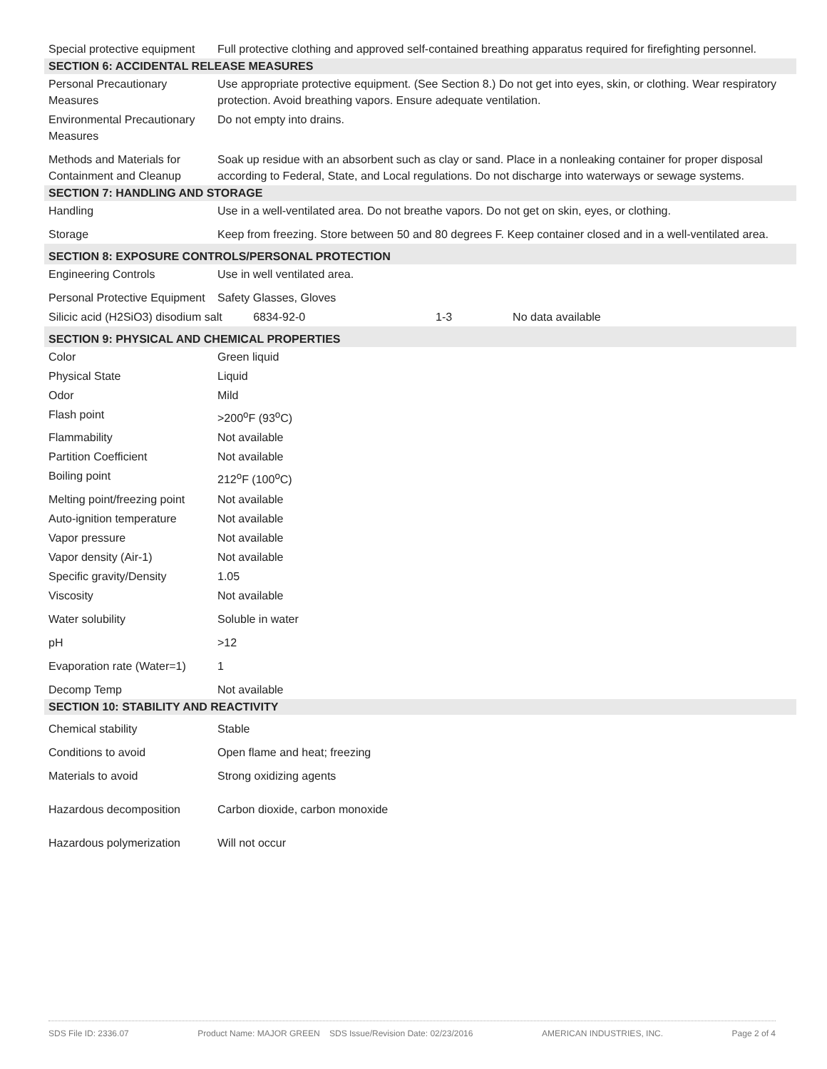| Special protective equipment | Full protective clothing and approved self-contained breathing apparatus required for firefighting personnel. | | | |
| SECTION 6: ACCIDENTAL RELEASE MEASURES | | | | |
| Personal Precautionary Measures | Use appropriate protective equipment. (See Section 8.) Do not get into eyes, skin, or clothing. Wear respiratory protection. Avoid breathing vapors. Ensure adequate ventilation. | | | |
| Environmental Precautionary Measures | Do not empty into drains. | | | |
| Methods and Materials for Containment and Cleanup | Soak up residue with an absorbent such as clay or sand. Place in a nonleaking container for proper disposal according to Federal, State, and Local regulations. Do not discharge into waterways or sewage systems. | | | |
| SECTION 7: HANDLING AND STORAGE | | | | |
| Handling | Use in a well-ventilated area. Do not breathe vapors. Do not get on skin, eyes, or clothing. | | | |
| Storage | Keep from freezing. Store between 50 and 80 degrees F. Keep container closed and in a well-ventilated area. | | | |
| SECTION 8: EXPOSURE CONTROLS/PERSONAL PROTECTION | | | | |
| Engineering Controls | Use in well ventilated area. | | | |
| Personal Protective Equipment | Safety Glasses, Gloves | | | |
| Silicic acid (H2SiO3) disodium salt | | 6834-92-0 | 1-3 | No data available |
| SECTION 9: PHYSICAL AND CHEMICAL PROPERTIES | | | | |
| Color | Green liquid | | | |
| Physical State | Liquid | | | |
| Odor | Mild | | | |
| Flash point | >200<sup>o</sup>F (93<sup>o</sup>C) | | | |
| Flammability | Not available | | | |
| Partition Coefficient | Not available | | | |
| Boiling point | 212<sup>o</sup>F (100<sup>o</sup>C) | | | |
| Melting point/freezing point | Not available | | | |
| Auto-ignition temperature | Not available | | | |
| Vapor pressure | Not available | | | |
| Vapor density (Air-1) | Not available | | | |
| Specific gravity/Density | 1.05 | | | |
| Viscosity | Not available | | | |
| Water solubility | Soluble in water | | | |
| pH | >12 | | | |
| Evaporation rate (Water=1) | 1 | | | |
| Decomp Temp | Not available | | | |
| SECTION 10: STABILITY AND REACTIVITY | | | | |
| Chemical stability | Stable | | | |
| Conditions to avoid | Open flame and heat; freezing | | | |
| Materials to avoid | Strong oxidizing agents | | | |
| Hazardous decomposition | Carbon dioxide, carbon monoxide | | | |
| Hazardous polymerization | Will not occur | | | |
SDS File ID: 2336.07 Product Name: MAJOR GREEN SDS Issue/Revision Date: 02/23/2016 AMERICAN INDUSTRIES, INC. Page 2 of 4